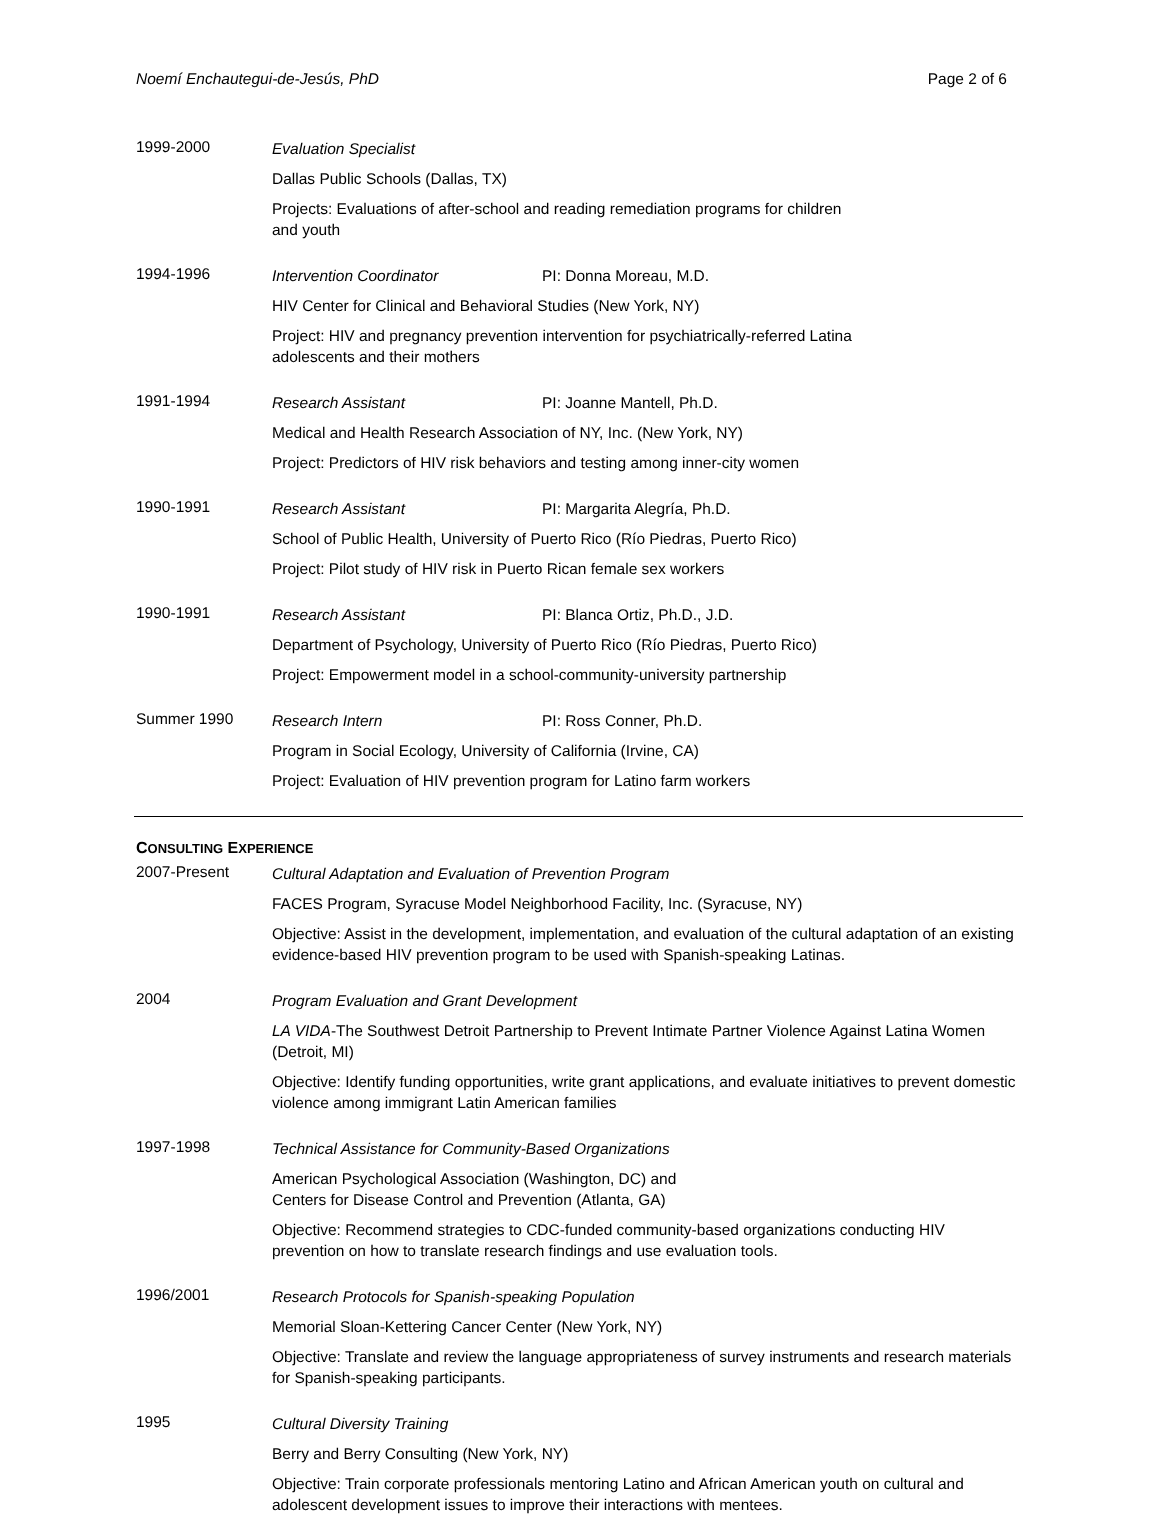Noemí Enchautegui-de-Jesús, PhD Page 2 of 6
1999-2000
Evaluation Specialist
Dallas Public Schools (Dallas, TX)
Projects: Evaluations of after-school and reading remediation programs for children
and youth
1994-1996
Intervention Coordinator PI: Donna Moreau, M.D.
HIV Center for Clinical and Behavioral Studies (New York, NY)
Project: HIV and pregnancy prevention intervention for psychiatrically-referred Latina
adolescents and their mothers
1991-1994
Research Assistant PI: Joanne Mantell, Ph.D.
Medical and Health Research Association of NY, Inc. (New York, NY)
Project: Predictors of HIV risk behaviors and testing among inner-city women
1990-1991
Research Assistant PI: Margarita Alegría, Ph.D.
School of Public Health, University of Puerto Rico (Río Piedras, Puerto Rico)
Project: Pilot study of HIV risk in Puerto Rican female sex workers
1990-1991
Research Assistant PI: Blanca Ortiz, Ph.D., J.D.
Department of Psychology, University of Puerto Rico (Río Piedras, Puerto Rico)
Project: Empowerment model in a school-community-university partnership
Summer 1990
Research Intern PI: Ross Conner, Ph.D.
Program in Social Ecology, University of California (Irvine, CA)
Project: Evaluation of HIV prevention program for Latino farm workers
CONSULTING EXPERIENCE
2007-Present
Cultural Adaptation and Evaluation of Prevention Program
FACES Program, Syracuse Model Neighborhood Facility, Inc. (Syracuse, NY)
Objective: Assist in the development, implementation, and evaluation of the cultural adaptation of an existing evidence-based HIV prevention program to be used with Spanish-speaking Latinas.
2004
Program Evaluation and Grant Development
LA VIDA-The Southwest Detroit Partnership to Prevent Intimate Partner Violence Against Latina Women (Detroit, MI)
Objective: Identify funding opportunities, write grant applications, and evaluate initiatives to prevent domestic violence among immigrant Latin American families
1997-1998
Technical Assistance for Community-Based Organizations
American Psychological Association (Washington, DC) and
Centers for Disease Control and Prevention (Atlanta, GA)
Objective: Recommend strategies to CDC-funded community-based organizations conducting HIV prevention on how to translate research findings and use evaluation tools.
1996/2001
Research Protocols for Spanish-speaking Population
Memorial Sloan-Kettering Cancer Center (New York, NY)
Objective: Translate and review the language appropriateness of survey instruments and research materials for Spanish-speaking participants.
1995
Cultural Diversity Training
Berry and Berry Consulting (New York, NY)
Objective: Train corporate professionals mentoring Latino and African American youth on cultural and adolescent development issues to improve their interactions with mentees.